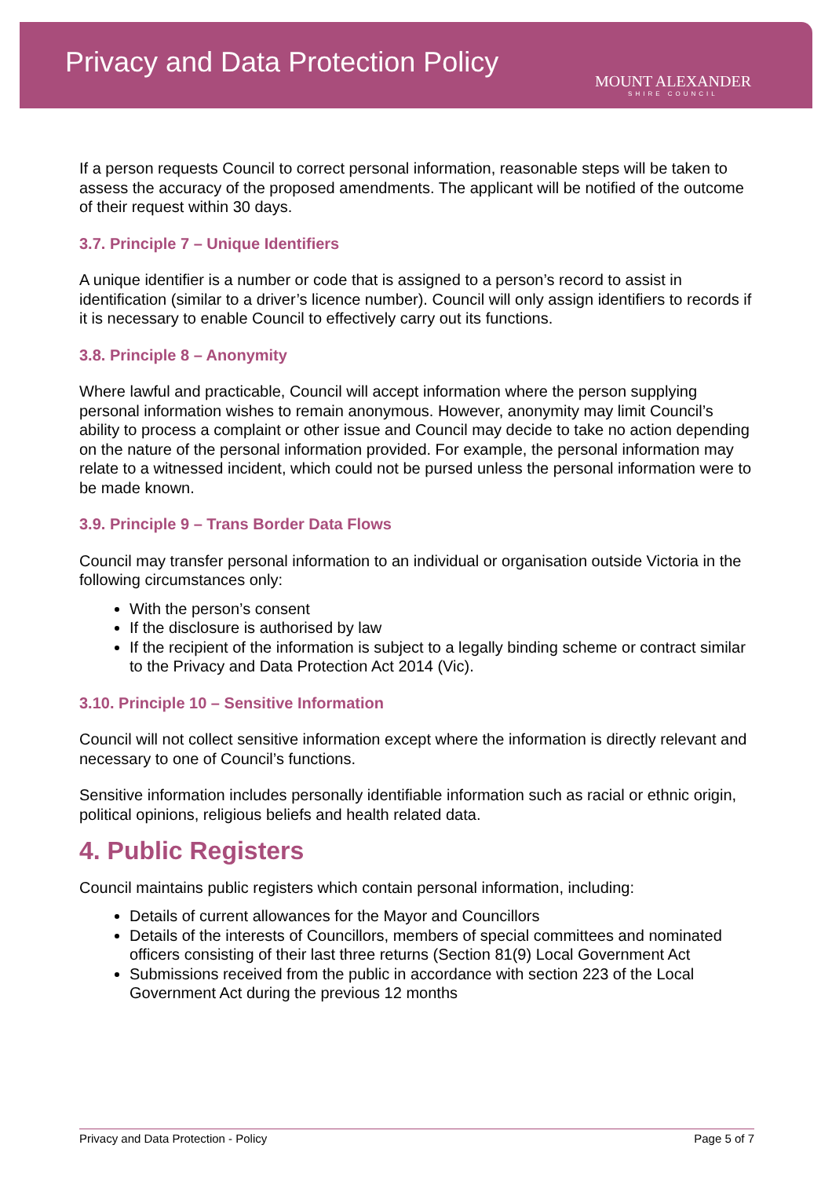Privacy and Data Protection Policy
MOUNT ALEXANDER
SHIRE COUNCIL
If a person requests Council to correct personal information, reasonable steps will be taken to assess the accuracy of the proposed amendments. The applicant will be notified of the outcome of their request within 30 days.
3.7. Principle 7 – Unique Identifiers
A unique identifier is a number or code that is assigned to a person’s record to assist in identification (similar to a driver’s licence number). Council will only assign identifiers to records if it is necessary to enable Council to effectively carry out its functions.
3.8. Principle 8 – Anonymity
Where lawful and practicable, Council will accept information where the person supplying personal information wishes to remain anonymous. However, anonymity may limit Council’s ability to process a complaint or other issue and Council may decide to take no action depending on the nature of the personal information provided. For example, the personal information may relate to a witnessed incident, which could not be pursed unless the personal information were to be made known.
3.9. Principle 9 – Trans Border Data Flows
Council may transfer personal information to an individual or organisation outside Victoria in the following circumstances only:
With the person’s consent
If the disclosure is authorised by law
If the recipient of the information is subject to a legally binding scheme or contract similar to the Privacy and Data Protection Act 2014 (Vic).
3.10. Principle 10 – Sensitive Information
Council will not collect sensitive information except where the information is directly relevant and necessary to one of Council’s functions.
Sensitive information includes personally identifiable information such as racial or ethnic origin, political opinions, religious beliefs and health related data.
4. Public Registers
Council maintains public registers which contain personal information, including:
Details of current allowances for the Mayor and Councillors
Details of the interests of Councillors, members of special committees and nominated officers consisting of their last three returns (Section 81(9) Local Government Act
Submissions received from the public in accordance with section 223 of the Local Government Act during the previous 12 months
Privacy and Data Protection - Policy Page 5 of 7